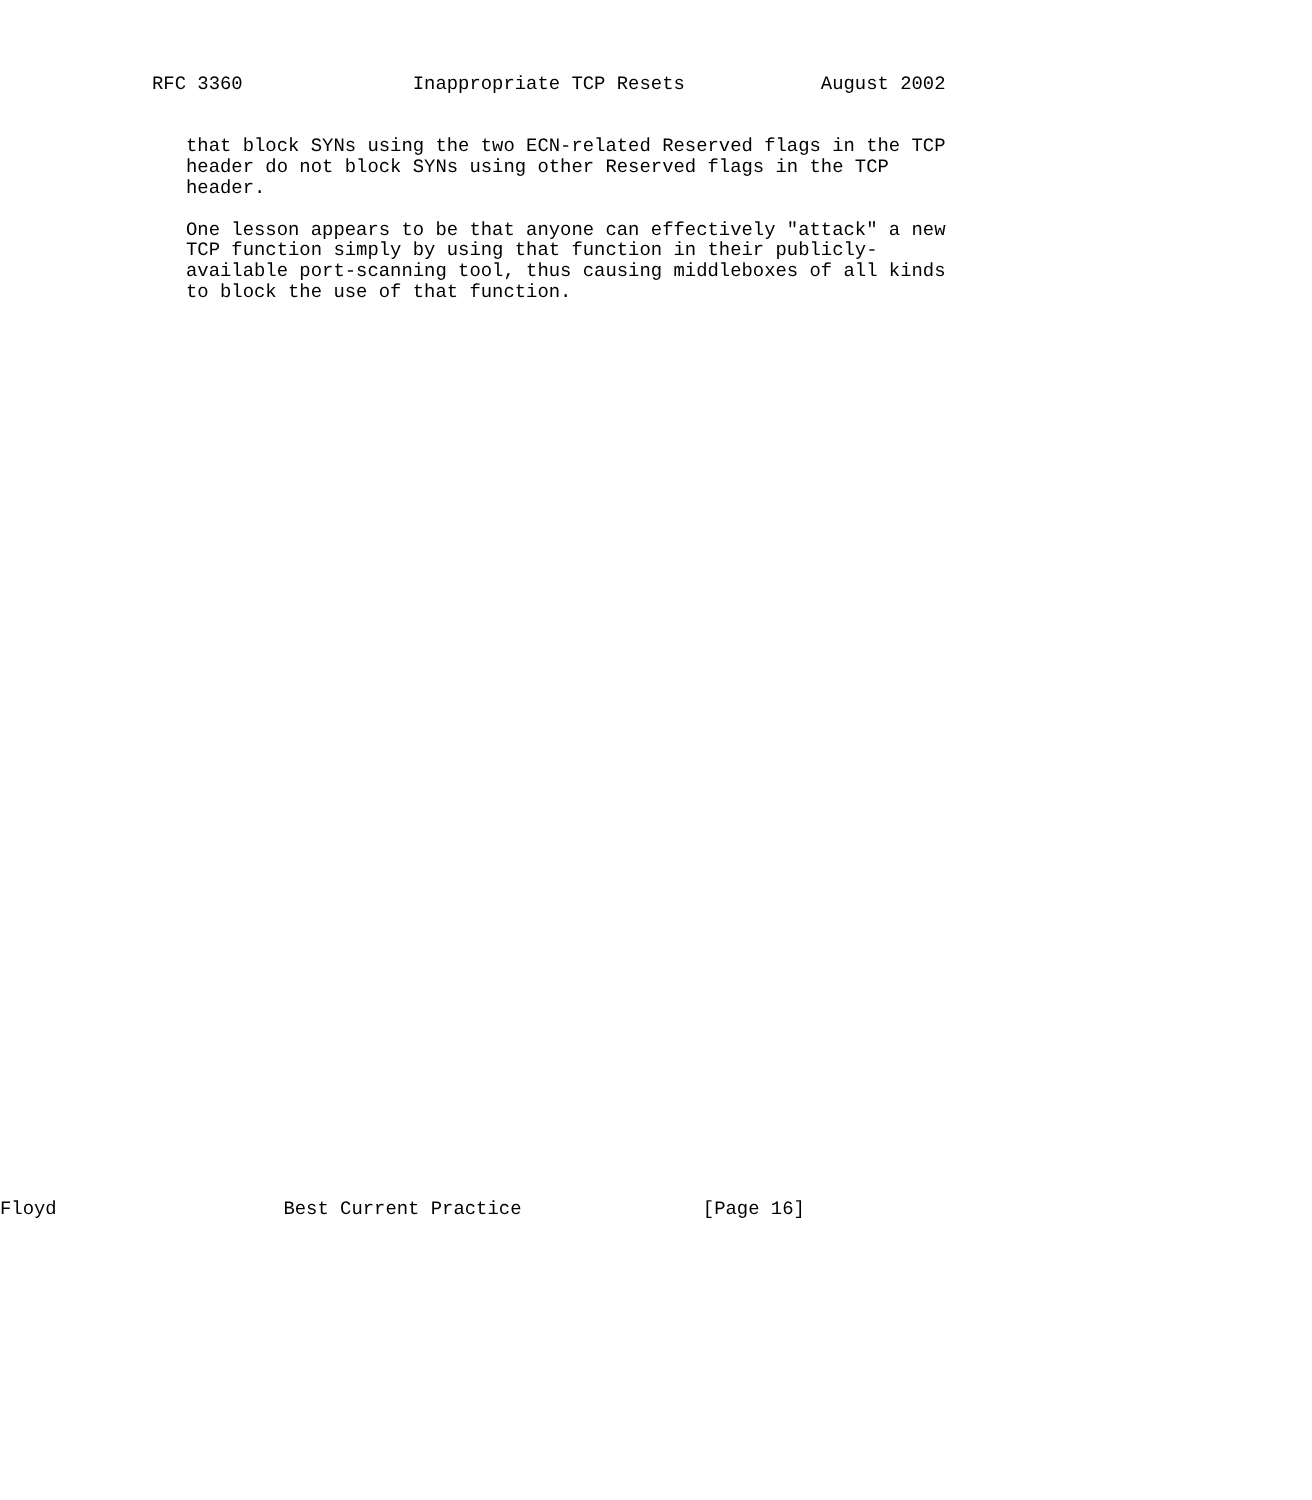RFC 3360               Inappropriate TCP Resets            August 2002


   that block SYNs using the two ECN-related Reserved flags in the TCP
   header do not block SYNs using other Reserved flags in the TCP
   header.

   One lesson appears to be that anyone can effectively "attack" a new
   TCP function simply by using that function in their publicly-
   available port-scanning tool, thus causing middleboxes of all kinds
   to block the use of that function.
Floyd                    Best Current Practice                [Page 16]